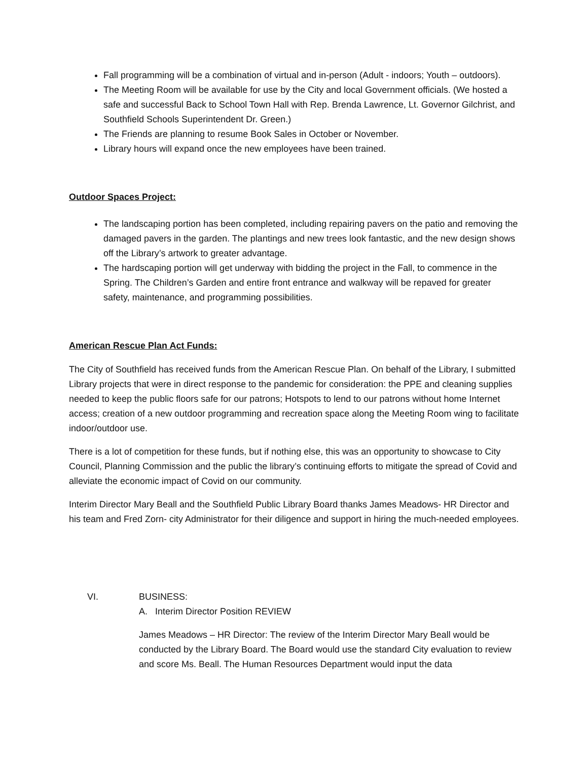Fall programming will be a combination of virtual and in-person (Adult - indoors; Youth – outdoors).
The Meeting Room will be available for use by the City and local Government officials. (We hosted a safe and successful Back to School Town Hall with Rep. Brenda Lawrence, Lt. Governor Gilchrist, and Southfield Schools Superintendent Dr. Green.)
The Friends are planning to resume Book Sales in October or November.
Library hours will expand once the new employees have been trained.
Outdoor Spaces Project:
The landscaping portion has been completed, including repairing pavers on the patio and removing the damaged pavers in the garden. The plantings and new trees look fantastic, and the new design shows off the Library’s artwork to greater advantage.
The hardscaping portion will get underway with bidding the project in the Fall, to commence in the Spring. The Children’s Garden and entire front entrance and walkway will be repaved for greater safety, maintenance, and programming possibilities.
American Rescue Plan Act Funds:
The City of Southfield has received funds from the American Rescue Plan. On behalf of the Library, I submitted Library projects that were in direct response to the pandemic for consideration: the PPE and cleaning supplies needed to keep the public floors safe for our patrons; Hotspots to lend to our patrons without home Internet access; creation of a new outdoor programming and recreation space along the Meeting Room wing to facilitate indoor/outdoor use.
There is a lot of competition for these funds, but if nothing else, this was an opportunity to showcase to City Council, Planning Commission and the public the library’s continuing efforts to mitigate the spread of Covid and alleviate the economic impact of Covid on our community.
Interim Director Mary Beall and the Southfield Public Library Board thanks James Meadows- HR Director and his team and Fred Zorn- city Administrator for their diligence and support in hiring the much-needed employees.
VI. BUSINESS:
A. Interim Director Position REVIEW
James Meadows – HR Director: The review of the Interim Director Mary Beall would be conducted by the Library Board. The Board would use the standard City evaluation to review and score Ms. Beall. The Human Resources Department would input the data